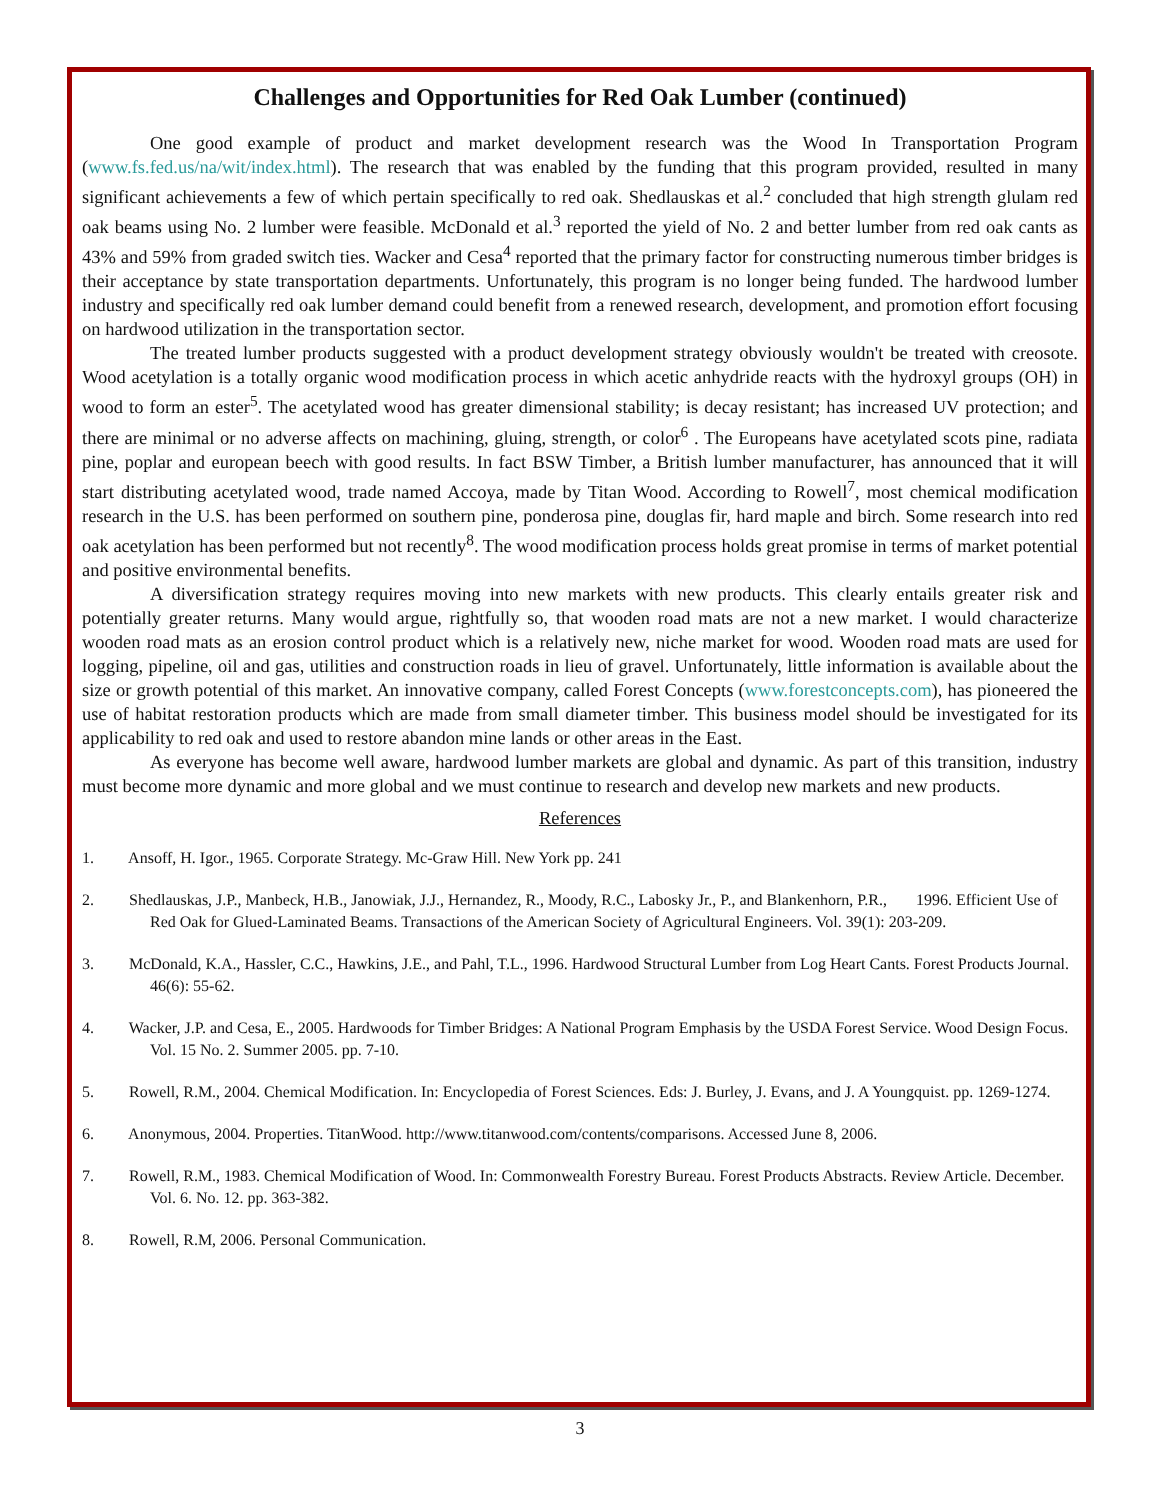Challenges and Opportunities for Red Oak Lumber (continued)
One good example of product and market development research was the Wood In Transportation Program (www.fs.fed.us/na/wit/index.html). The research that was enabled by the funding that this program provided, resulted in many significant achievements a few of which pertain specifically to red oak. Shedlauskas et al.<sup>2</sup> concluded that high strength glulam red oak beams using No. 2 lumber were feasible. McDonald et al.<sup>3</sup> reported the yield of No. 2 and better lumber from red oak cants as 43% and 59% from graded switch ties. Wacker and Cesa<sup>4</sup> reported that the primary factor for constructing numerous timber bridges is their acceptance by state transportation departments. Unfortunately, this program is no longer being funded. The hardwood lumber industry and specifically red oak lumber demand could benefit from a renewed research, development, and promotion effort focusing on hardwood utilization in the transportation sector.
The treated lumber products suggested with a product development strategy obviously wouldn't be treated with creosote. Wood acetylation is a totally organic wood modification process in which acetic anhydride reacts with the hydroxyl groups (OH) in wood to form an ester<sup>5</sup>. The acetylated wood has greater dimensional stability; is decay resistant; has increased UV protection; and there are minimal or no adverse affects on machining, gluing, strength, or color<sup>6</sup> . The Europeans have acetylated scots pine, radiata pine, poplar and european beech with good results. In fact BSW Timber, a British lumber manufacturer, has announced that it will start distributing acetylated wood, trade named Accoya, made by Titan Wood. According to Rowell<sup>7</sup>, most chemical modification research in the U.S. has been performed on southern pine, ponderosa pine, douglas fir, hard maple and birch. Some research into red oak acetylation has been performed but not recently<sup>8</sup>. The wood modification process holds great promise in terms of market potential and positive environmental benefits.
A diversification strategy requires moving into new markets with new products. This clearly entails greater risk and potentially greater returns. Many would argue, rightfully so, that wooden road mats are not a new market. I would characterize wooden road mats as an erosion control product which is a relatively new, niche market for wood. Wooden road mats are used for logging, pipeline, oil and gas, utilities and construction roads in lieu of gravel. Unfortunately, little information is available about the size or growth potential of this market. An innovative company, called Forest Concepts (www.forestconcepts.com), has pioneered the use of habitat restoration products which are made from small diameter timber. This business model should be investigated for its applicability to red oak and used to restore abandon mine lands or other areas in the East.
As everyone has become well aware, hardwood lumber markets are global and dynamic. As part of this transition, industry must become more dynamic and more global and we must continue to research and develop new markets and new products.
References
1. Ansoff, H. Igor., 1965. Corporate Strategy. Mc-Graw Hill. New York pp. 241
2. Shedlauskas, J.P., Manbeck, H.B., Janowiak, J.J., Hernandez, R., Moody, R.C., Labosky Jr., P., and Blankenhorn, P.R., 1996. Efficient Use of Red Oak for Glued-Laminated Beams. Transactions of the American Society of Agricultural Engineers. Vol. 39(1): 203-209.
3. McDonald, K.A., Hassler, C.C., Hawkins, J.E., and Pahl, T.L., 1996. Hardwood Structural Lumber from Log Heart Cants. Forest Products Journal. 46(6): 55-62.
4. Wacker, J.P. and Cesa, E., 2005. Hardwoods for Timber Bridges: A National Program Emphasis by the USDA Forest Service. Wood Design Focus. Vol. 15 No. 2. Summer 2005. pp. 7-10.
5. Rowell, R.M., 2004. Chemical Modification. In: Encyclopedia of Forest Sciences. Eds: J. Burley, J. Evans, and J. A Youngquist. pp. 1269-1274.
6. Anonymous, 2004. Properties. TitanWood. http://www.titanwood.com/contents/comparisons. Accessed June 8, 2006.
7. Rowell, R.M., 1983. Chemical Modification of Wood. In: Commonwealth Forestry Bureau. Forest Products Abstracts. Review Article. December. Vol. 6. No. 12. pp. 363-382.
8. Rowell, R.M, 2006. Personal Communication.
3